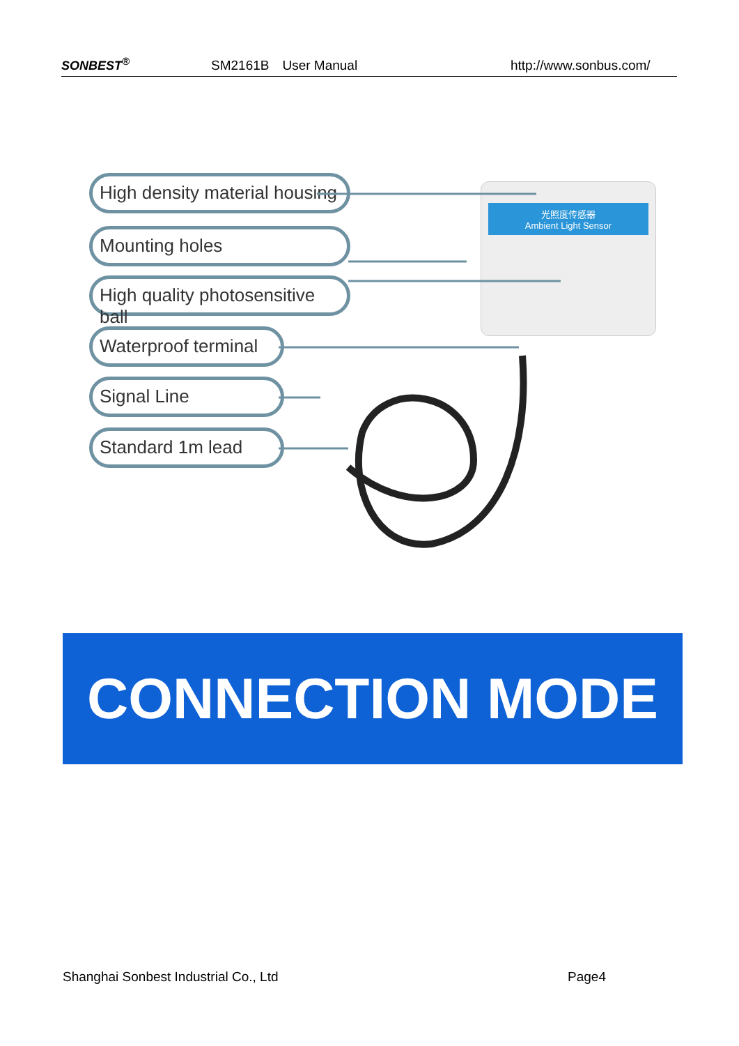SONBEST<sup>®</sup> SM2161B　User Manual http://www.sonbus.com/
High density material housing
Mounting holes
High quality photosensitive ball
Waterproof terminal
Signal Line
Standard 1m lead
光照度传感器
Ambient Light Sensor
CONNECTION MODE
Shanghai Sonbest Industrial Co., Ltd Page4